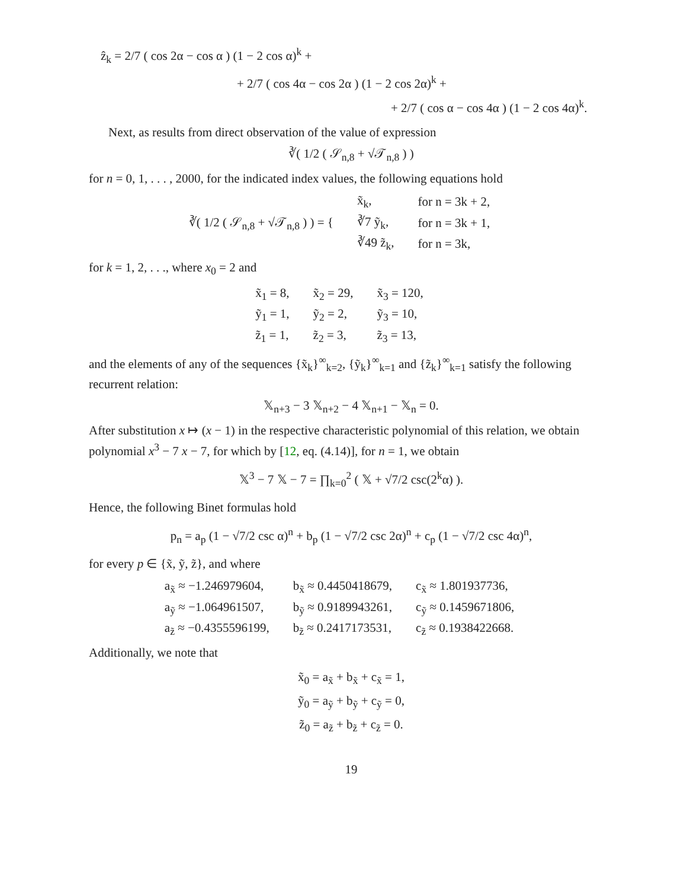ẑ<sub>k</sub> = 2/7 ( cos 2α − cos α ) (1 − 2 cos α)<sup>k</sup> +
+ 2/7 ( cos 4α − cos 2α ) (1 − 2 cos 2α)<sup>k</sup> +
+ 2/7 ( cos α − cos 4α ) (1 − 2 cos 4α)<sup>k</sup>.
Next, as results from direct observation of the value of expression
∛( 1/2 ( 𝒮<sub>n,8</sub> + √𝒯<sub>n,8</sub> ) )
for n = 0, 1, . . . , 2000, for the indicated index values, the following equations hold
| ∛( 1/2 ( 𝒮<sub>n,8</sub> + √𝒯<sub>n,8</sub> ) ) = { | x̃<sub>k</sub>, | for n = 3k + 2, |
| | ∛7 ỹ<sub>k</sub>, | for n = 3k + 1, |
| | ∛49 z̃<sub>k</sub>, | for n = 3k, |
for k = 1, 2, . . ., where x<sub>0</sub> = 2 and
| x̃<sub>1</sub> = 8, | x̃<sub>2</sub> = 29, | x̃<sub>3</sub> = 120, |
| ỹ<sub>1</sub> = 1, | ỹ<sub>2</sub> = 2, | ỹ<sub>3</sub> = 10, |
| z̃<sub>1</sub> = 1, | z̃<sub>2</sub> = 3, | z̃<sub>3</sub> = 13, |
and the elements of any of the sequences {x̃<sub>k</sub>}<sup>∞</sup><sub>k=2</sub>, {ỹ<sub>k</sub>}<sup>∞</sup><sub>k=1</sub> and {z̃<sub>k</sub>}<sup>∞</sup><sub>k=1</sub> satisfy the following recurrent relation:
𝕏<sub>n+3</sub> − 3 𝕏<sub>n+2</sub> − 4 𝕏<sub>n+1</sub> − 𝕏<sub>n</sub> = 0.
After substitution x ↦ (x − 1) in the respective characteristic polynomial of this relation, we obtain polynomial x<sup>3</sup> − 7 x − 7, for which by [12, eq. (4.14)], for n = 1, we obtain
𝕏<sup>3</sup> − 7 𝕏 − 7 = ∏<sub>k=0</sub><sup>2</sup> ( 𝕏 + √7/2 csc(2<sup>k</sup>α) ).
Hence, the following Binet formulas hold
p<sub>n</sub> = a<sub>p</sub> (1 − √7/2 csc α)<sup>n</sup> + b<sub>p</sub> (1 − √7/2 csc 2α)<sup>n</sup> + c<sub>p</sub> (1 − √7/2 csc 4α)<sup>n</sup>,
for every p ∈ {x̃, ỹ, z̃}, and where
| a<sub>x̃</sub> ≈ −1.246979604, | b<sub>x̃</sub> ≈ 0.4450418679, | c<sub>x̃</sub> ≈ 1.801937736, |
| a<sub>ỹ</sub> ≈ −1.064961507, | b<sub>ỹ</sub> ≈ 0.9189943261, | c<sub>ỹ</sub> ≈ 0.1459671806, |
| a<sub>z̃</sub> ≈ −0.4355596199, | b<sub>z̃</sub> ≈ 0.2417173531, | c<sub>z̃</sub> ≈ 0.1938422668. |
Additionally, we note that
x̃<sub>0</sub> = a<sub>x̃</sub> + b<sub>x̃</sub> + c<sub>x̃</sub> = 1,
ỹ<sub>0</sub> = a<sub>ỹ</sub> + b<sub>ỹ</sub> + c<sub>ỹ</sub> = 0,
z̃<sub>0</sub> = a<sub>z̃</sub> + b<sub>z̃</sub> + c<sub>z̃</sub> = 0.
19